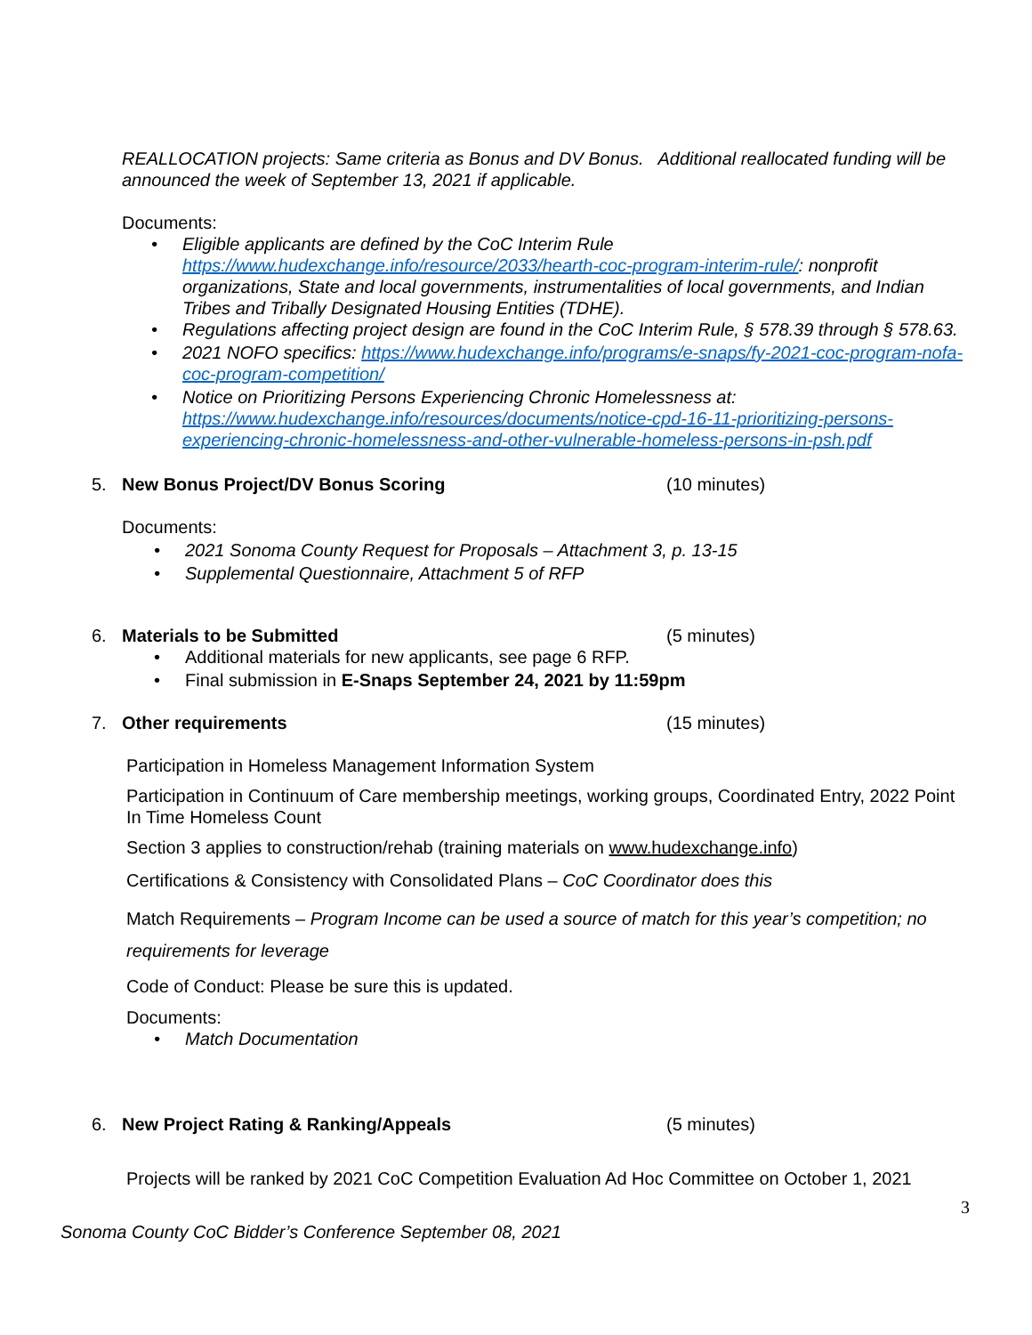REALLOCATION projects: Same criteria as Bonus and DV Bonus. Additional reallocated funding will be announced the week of September 13, 2021 if applicable.
Documents:
• Eligible applicants are defined by the CoC Interim Rule https://www.hudexchange.info/resource/2033/hearth-coc-program-interim-rule/: nonprofit organizations, State and local governments, instrumentalities of local governments, and Indian Tribes and Tribally Designated Housing Entities (TDHE).
• Regulations affecting project design are found in the CoC Interim Rule, § 578.39 through § 578.63.
• 2021 NOFO specifics: https://www.hudexchange.info/programs/e-snaps/fy-2021-coc-program-nofa-coc-program-competition/
• Notice on Prioritizing Persons Experiencing Chronic Homelessness at: https://www.hudexchange.info/resources/documents/notice-cpd-16-11-prioritizing-persons-experiencing-chronic-homelessness-and-other-vulnerable-homeless-persons-in-psh.pdf
5. New Bonus Project/DV Bonus Scoring (10 minutes)
Documents:
• 2021 Sonoma County Request for Proposals – Attachment 3, p. 13-15
• Supplemental Questionnaire, Attachment 5 of RFP
6. Materials to be Submitted (5 minutes)
• Additional materials for new applicants, see page 6 RFP.
• Final submission in E-Snaps September 24, 2021 by 11:59pm
7. Other requirements (15 minutes)
Participation in Homeless Management Information System
Participation in Continuum of Care membership meetings, working groups, Coordinated Entry, 2022 Point In Time Homeless Count
Section 3 applies to construction/rehab (training materials on www.hudexchange.info)
Certifications & Consistency with Consolidated Plans – CoC Coordinator does this
Match Requirements – Program Income can be used a source of match for this year’s competition; no requirements for leverage
Code of Conduct: Please be sure this is updated.
Documents:
• Match Documentation
6. New Project Rating & Ranking/Appeals (5 minutes)
Projects will be ranked by 2021 CoC Competition Evaluation Ad Hoc Committee on October 1, 2021
3
Sonoma County CoC Bidder’s Conference September 08, 2021